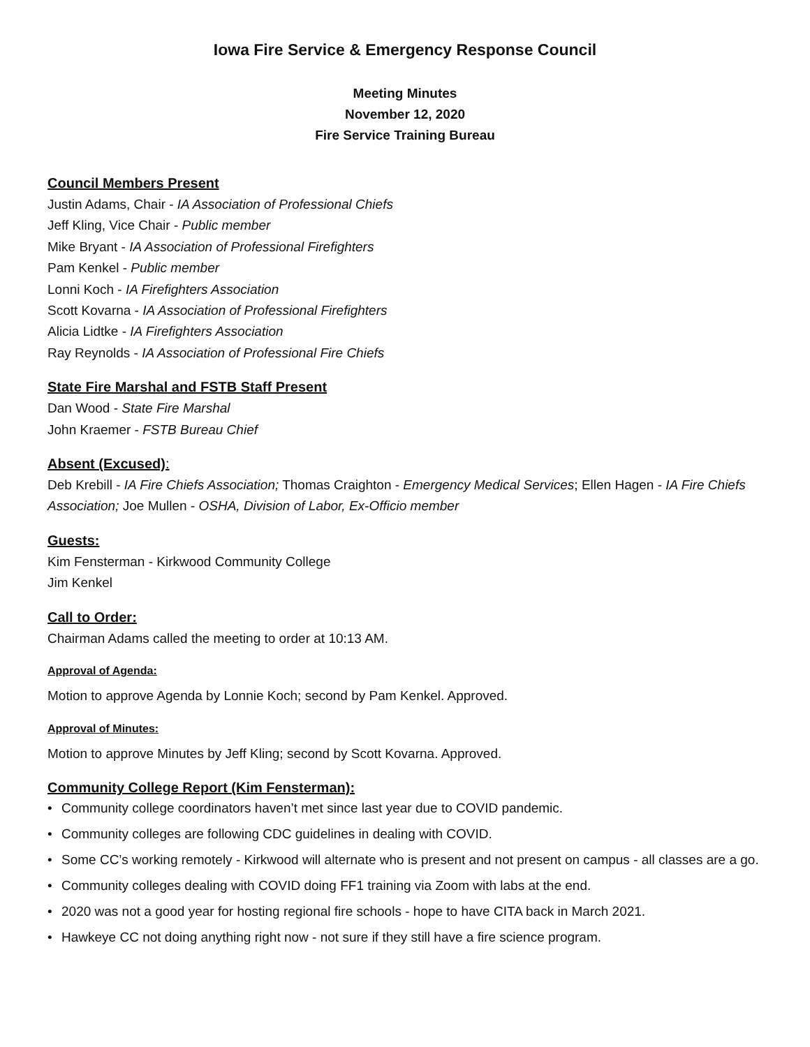Iowa Fire Service & Emergency Response Council
Meeting Minutes
November 12, 2020
Fire Service Training Bureau
Council Members Present
Justin Adams, Chair - IA Association of Professional Chiefs
Jeff Kling, Vice Chair - Public member
Mike Bryant - IA Association of Professional Firefighters
Pam Kenkel - Public member
Lonni Koch - IA Firefighters Association
Scott Kovarna - IA Association of Professional Firefighters
Alicia Lidtke - IA Firefighters Association
Ray Reynolds - IA Association of Professional Fire Chiefs
State Fire Marshal and FSTB Staff Present
Dan Wood - State Fire Marshal
John Kraemer - FSTB Bureau Chief
Absent (Excused):
Deb Krebill - IA Fire Chiefs Association; Thomas Craighton - Emergency Medical Services; Ellen Hagen - IA Fire Chiefs Association; Joe Mullen - OSHA, Division of Labor, Ex-Officio member
Guests:
Kim Fensterman - Kirkwood Community College
Jim Kenkel
Call to Order:
Chairman Adams called the meeting to order at 10:13 AM.
Approval of Agenda:
Motion to approve Agenda by Lonnie Koch; second by Pam Kenkel. Approved.
Approval of Minutes:
Motion to approve Minutes by Jeff Kling; second by Scott Kovarna. Approved.
Community College Report (Kim Fensterman):
• Community college coordinators haven’t met since last year due to COVID pandemic.
• Community colleges are following CDC guidelines in dealing with COVID.
• Some CC’s working remotely - Kirkwood will alternate who is present and not present on campus - all classes are a go.
• Community colleges dealing with COVID doing FF1 training via Zoom with labs at the end.
• 2020 was not a good year for hosting regional fire schools - hope to have CITA back in March 2021.
• Hawkeye CC not doing anything right now - not sure if they still have a fire science program.